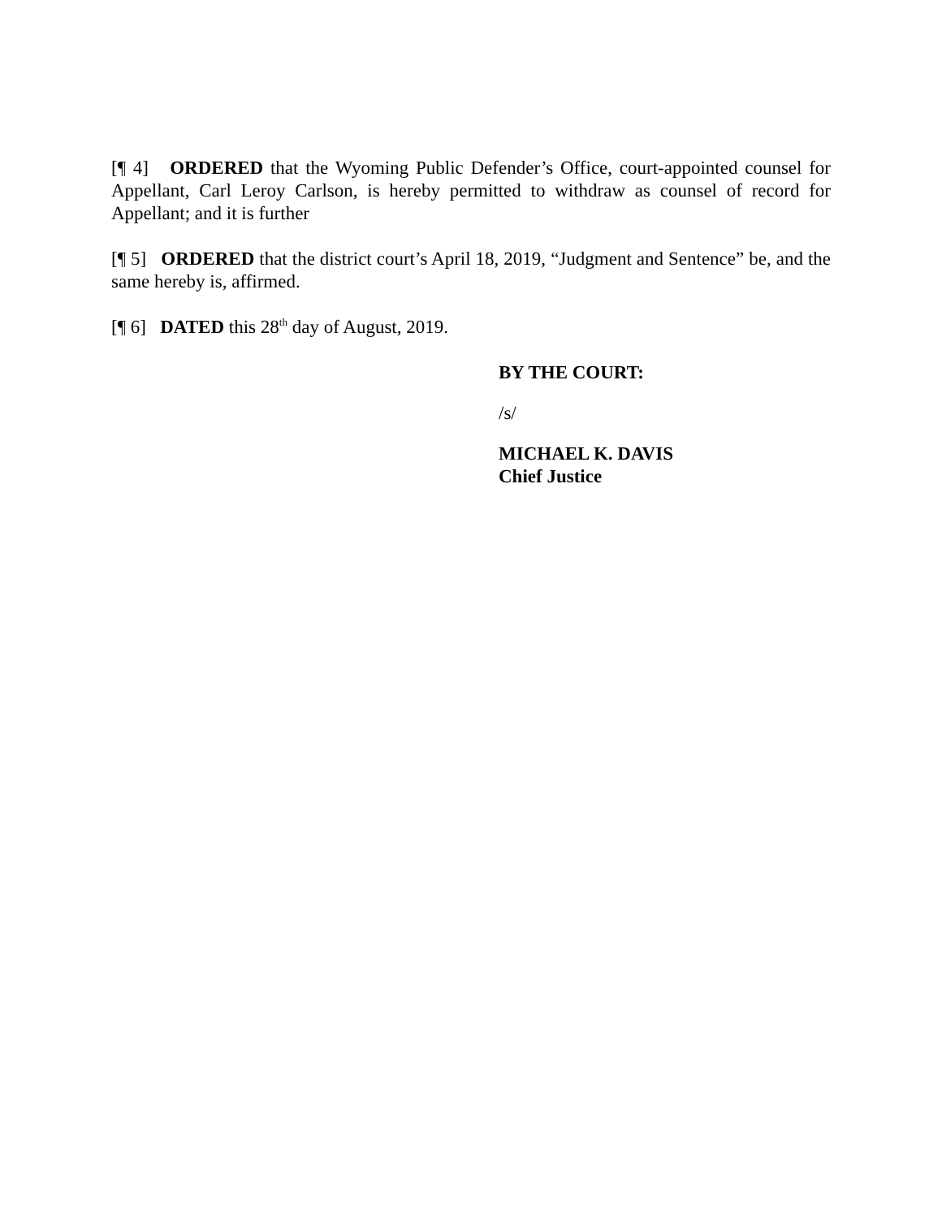[¶ 4] ORDERED that the Wyoming Public Defender’s Office, court-appointed counsel for Appellant, Carl Leroy Carlson, is hereby permitted to withdraw as counsel of record for Appellant; and it is further
[¶ 5] ORDERED that the district court’s April 18, 2019, “Judgment and Sentence” be, and the same hereby is, affirmed.
[¶ 6] DATED this 28<sup>th</sup> day of August, 2019.
BY THE COURT:
/s/
MICHAEL K. DAVIS
Chief Justice